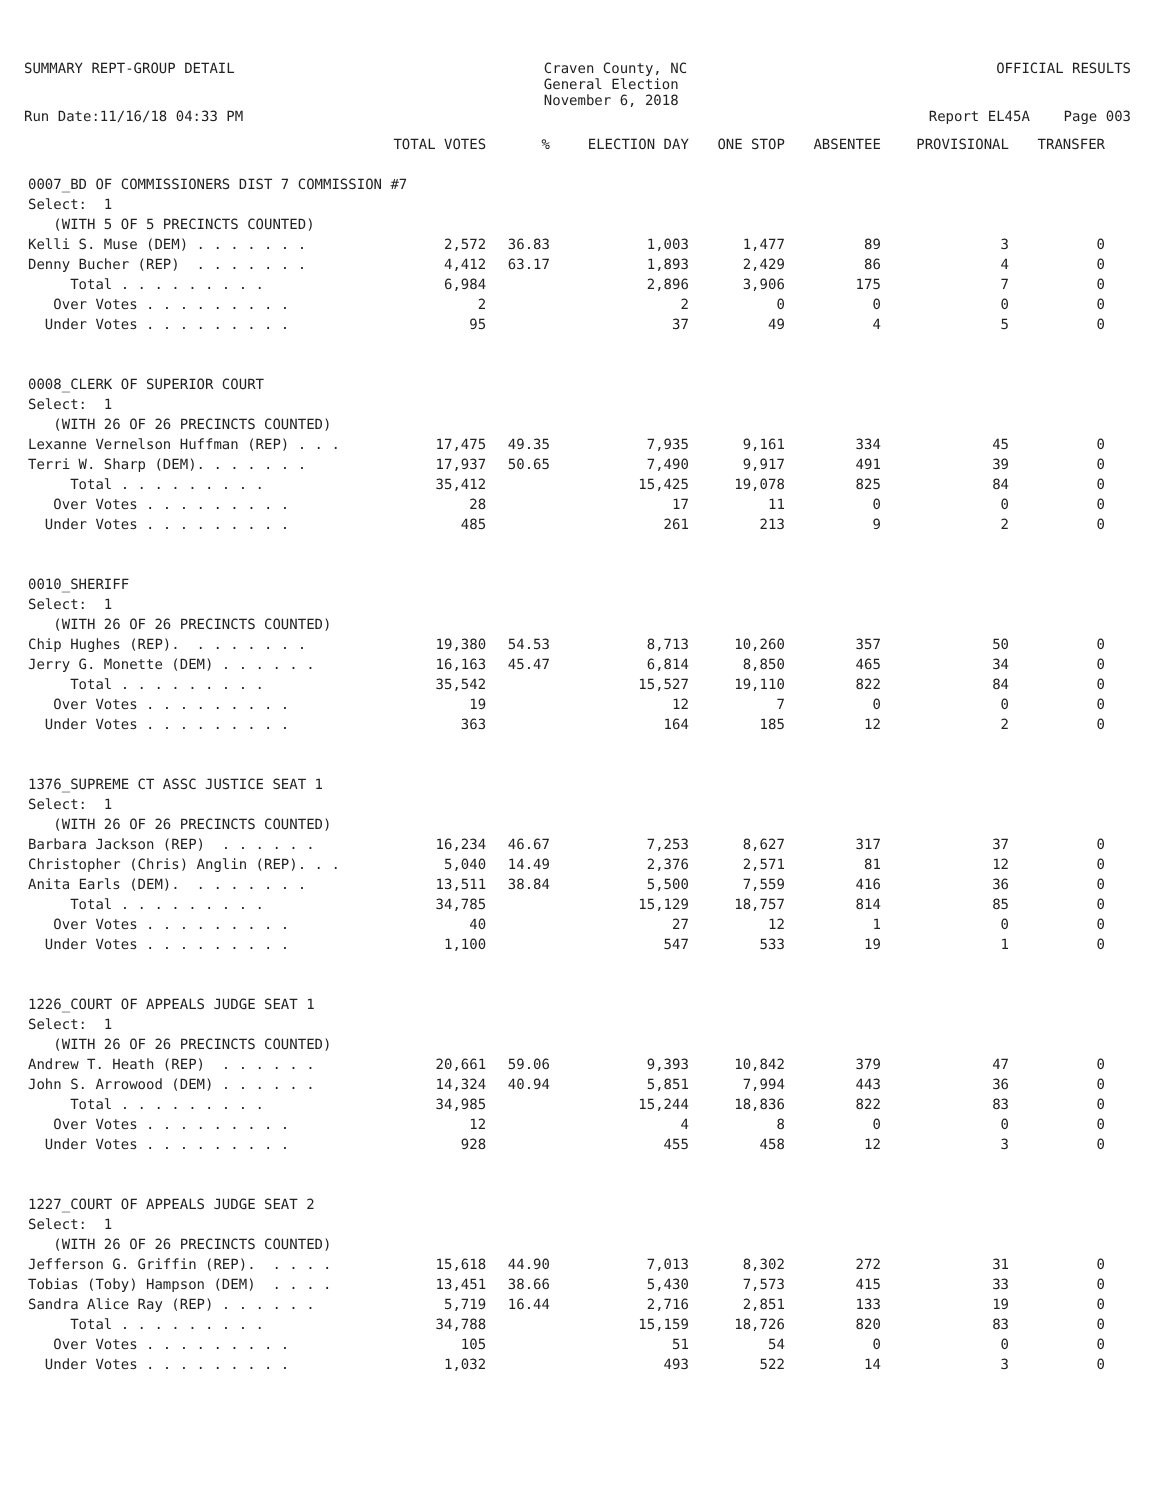SUMMARY REPT-GROUP DETAIL
Craven County, NC General Election November 6, 2018
OFFICIAL RESULTS
Run Date:11/16/18 04:33 PM
Report EL45A Page 003
| | TOTAL VOTES | % | ELECTION DAY | ONE STOP | ABSENTEE | PROVISIONAL | TRANSFER |
| --- | --- | --- | --- | --- | --- | --- | --- |
| 0007_BD OF COMMISSIONERS DIST 7 COMMISSION #7 | | | | | | | |
| Select: 1 | | | | | | | |
| (WITH 5 OF 5 PRECINCTS COUNTED) | | | | | | | |
| Kelli S. Muse (DEM) . . . . . . . | 2,572 | 36.83 | 1,003 | 1,477 | 89 | 3 | 0 |
| Denny Bucher (REP) . . . . . . . | 4,412 | 63.17 | 1,893 | 2,429 | 86 | 4 | 0 |
| Total . . . . . . . . . | 6,984 | | 2,896 | 3,906 | 175 | 7 | 0 |
| Over Votes . . . . . . . . . | 2 | | 2 | 0 | 0 | 0 | 0 |
| Under Votes . . . . . . . . . | 95 | | 37 | 49 | 4 | 5 | 0 |
| 0008_CLERK OF SUPERIOR COURT | | | | | | | |
| Select: 1 | | | | | | | |
| (WITH 26 OF 26 PRECINCTS COUNTED) | | | | | | | |
| Lexanne Vernelson Huffman (REP) . . . | 17,475 | 49.35 | 7,935 | 9,161 | 334 | 45 | 0 |
| Terri W. Sharp (DEM). . . . . . . | 17,937 | 50.65 | 7,490 | 9,917 | 491 | 39 | 0 |
| Total . . . . . . . . . | 35,412 | | 15,425 | 19,078 | 825 | 84 | 0 |
| Over Votes . . . . . . . . . | 28 | | 17 | 11 | 0 | 0 | 0 |
| Under Votes . . . . . . . . . | 485 | | 261 | 213 | 9 | 2 | 0 |
| 0010_SHERIFF | | | | | | | |
| Select: 1 | | | | | | | |
| (WITH 26 OF 26 PRECINCTS COUNTED) | | | | | | | |
| Chip Hughes (REP). . . . . . . . | 19,380 | 54.53 | 8,713 | 10,260 | 357 | 50 | 0 |
| Jerry G. Monette (DEM) . . . . . . | 16,163 | 45.47 | 6,814 | 8,850 | 465 | 34 | 0 |
| Total . . . . . . . . . | 35,542 | | 15,527 | 19,110 | 822 | 84 | 0 |
| Over Votes . . . . . . . . . | 19 | | 12 | 7 | 0 | 0 | 0 |
| Under Votes . . . . . . . . . | 363 | | 164 | 185 | 12 | 2 | 0 |
| 1376_SUPREME CT ASSC JUSTICE SEAT 1 | | | | | | | |
| Select: 1 | | | | | | | |
| (WITH 26 OF 26 PRECINCTS COUNTED) | | | | | | | |
| Barbara Jackson (REP) . . . . . . | 16,234 | 46.67 | 7,253 | 8,627 | 317 | 37 | 0 |
| Christopher (Chris) Anglin (REP). . . | 5,040 | 14.49 | 2,376 | 2,571 | 81 | 12 | 0 |
| Anita Earls (DEM). . . . . . . . | 13,511 | 38.84 | 5,500 | 7,559 | 416 | 36 | 0 |
| Total . . . . . . . . . | 34,785 | | 15,129 | 18,757 | 814 | 85 | 0 |
| Over Votes . . . . . . . . . | 40 | | 27 | 12 | 1 | 0 | 0 |
| Under Votes . . . . . . . . . | 1,100 | | 547 | 533 | 19 | 1 | 0 |
| 1226_COURT OF APPEALS JUDGE SEAT 1 | | | | | | | |
| Select: 1 | | | | | | | |
| (WITH 26 OF 26 PRECINCTS COUNTED) | | | | | | | |
| Andrew T. Heath (REP) . . . . . . | 20,661 | 59.06 | 9,393 | 10,842 | 379 | 47 | 0 |
| John S. Arrowood (DEM) . . . . . . | 14,324 | 40.94 | 5,851 | 7,994 | 443 | 36 | 0 |
| Total . . . . . . . . . | 34,985 | | 15,244 | 18,836 | 822 | 83 | 0 |
| Over Votes . . . . . . . . . | 12 | | 4 | 8 | 0 | 0 | 0 |
| Under Votes . . . . . . . . . | 928 | | 455 | 458 | 12 | 3 | 0 |
| 1227_COURT OF APPEALS JUDGE SEAT 2 | | | | | | | |
| Select: 1 | | | | | | | |
| (WITH 26 OF 26 PRECINCTS COUNTED) | | | | | | | |
| Jefferson G. Griffin (REP). . . . . | 15,618 | 44.90 | 7,013 | 8,302 | 272 | 31 | 0 |
| Tobias (Toby) Hampson (DEM) . . . . | 13,451 | 38.66 | 5,430 | 7,573 | 415 | 33 | 0 |
| Sandra Alice Ray (REP) . . . . . . | 5,719 | 16.44 | 2,716 | 2,851 | 133 | 19 | 0 |
| Total . . . . . . . . . | 34,788 | | 15,159 | 18,726 | 820 | 83 | 0 |
| Over Votes . . . . . . . . . | 105 | | 51 | 54 | 0 | 0 | 0 |
| Under Votes . . . . . . . . . | 1,032 | | 493 | 522 | 14 | 3 | 0 |